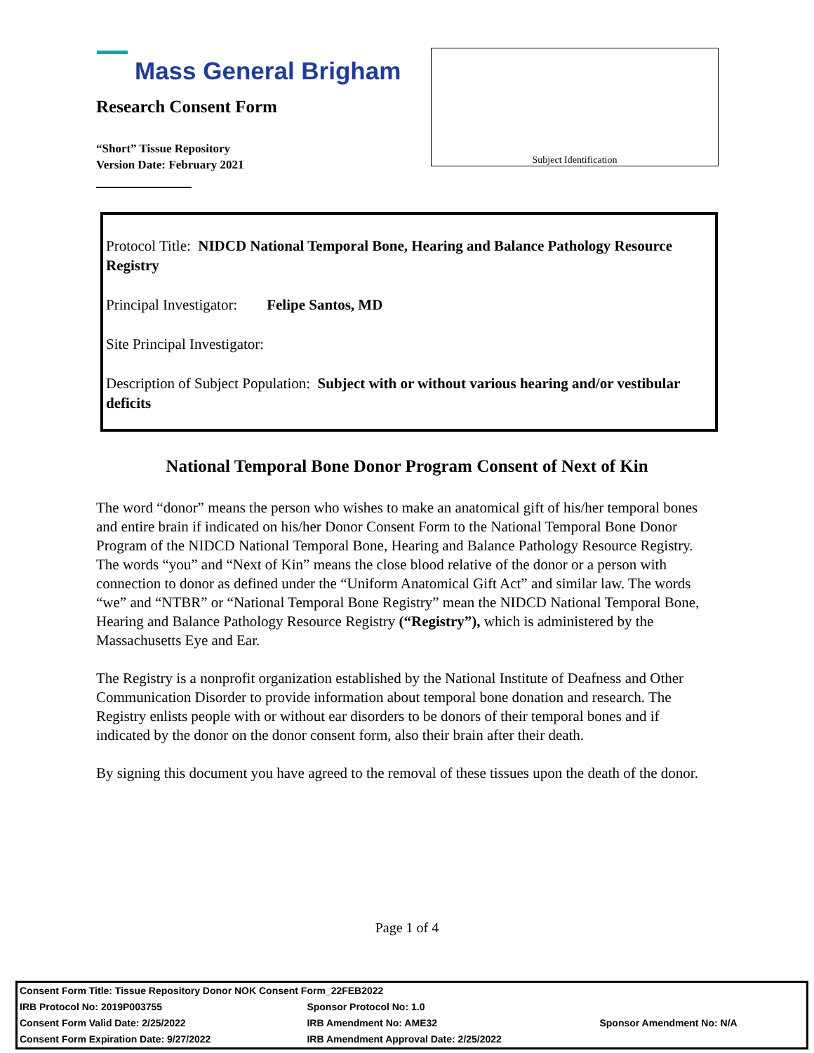Mass General Brigham
Research Consent Form
“Short” Tissue Repository
Version Date: February 2021
Subject Identification
Protocol Title: NIDCD National Temporal Bone, Hearing and Balance Pathology Resource Registry
Principal Investigator: Felipe Santos, MD
Site Principal Investigator:
Description of Subject Population: Subject with or without various hearing and/or vestibular deficits
National Temporal Bone Donor Program Consent of Next of Kin
The word “donor” means the person who wishes to make an anatomical gift of his/her temporal bones and entire brain if indicated on his/her Donor Consent Form to the National Temporal Bone Donor Program of the NIDCD National Temporal Bone, Hearing and Balance Pathology Resource Registry.
The words “you” and “Next of Kin” means the close blood relative of the donor or a person with connection to donor as defined under the “Uniform Anatomical Gift Act” and similar law. The words “we” and “NTBR” or “National Temporal Bone Registry” mean the NIDCD National Temporal Bone, Hearing and Balance Pathology Resource Registry (“Registry”), which is administered by the Massachusetts Eye and Ear.
The Registry is a nonprofit organization established by the National Institute of Deafness and Other Communication Disorder to provide information about temporal bone donation and research. The Registry enlists people with or without ear disorders to be donors of their temporal bones and if indicated by the donor on the donor consent form, also their brain after their death.
By signing this document you have agreed to the removal of these tissues upon the death of the donor.
Page 1 of 4
| Consent Form Title: Tissue Repository Donor NOK Consent Form_22FEB2022 | | |
| IRB Protocol No: 2019P003755 | Sponsor Protocol No: 1.0 | |
| Consent Form Valid Date: 2/25/2022 | IRB Amendment No: AME32 | Sponsor Amendment No: N/A |
| Consent Form Expiration Date: 9/27/2022 | IRB Amendment Approval Date: 2/25/2022 | |